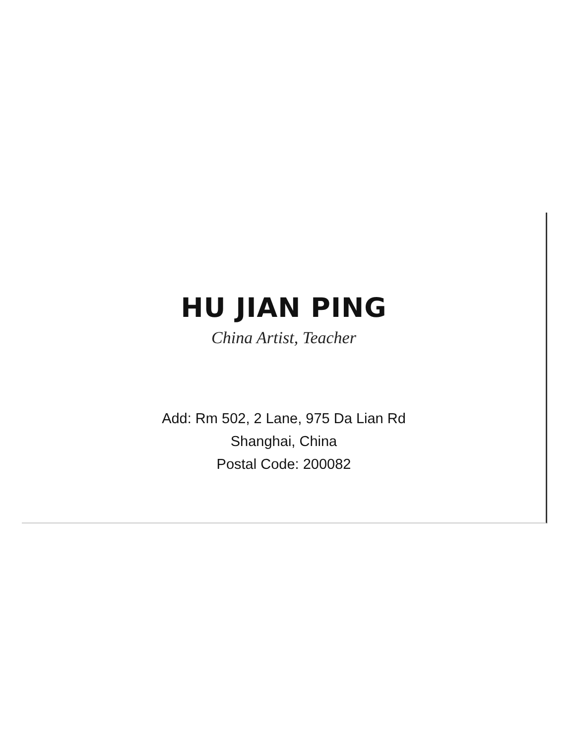HU JIAN PING
China Artist, Teacher
Add: Rm 502, 2 Lane, 975 Da Lian Rd
Shanghai, China
Postal Code: 200082